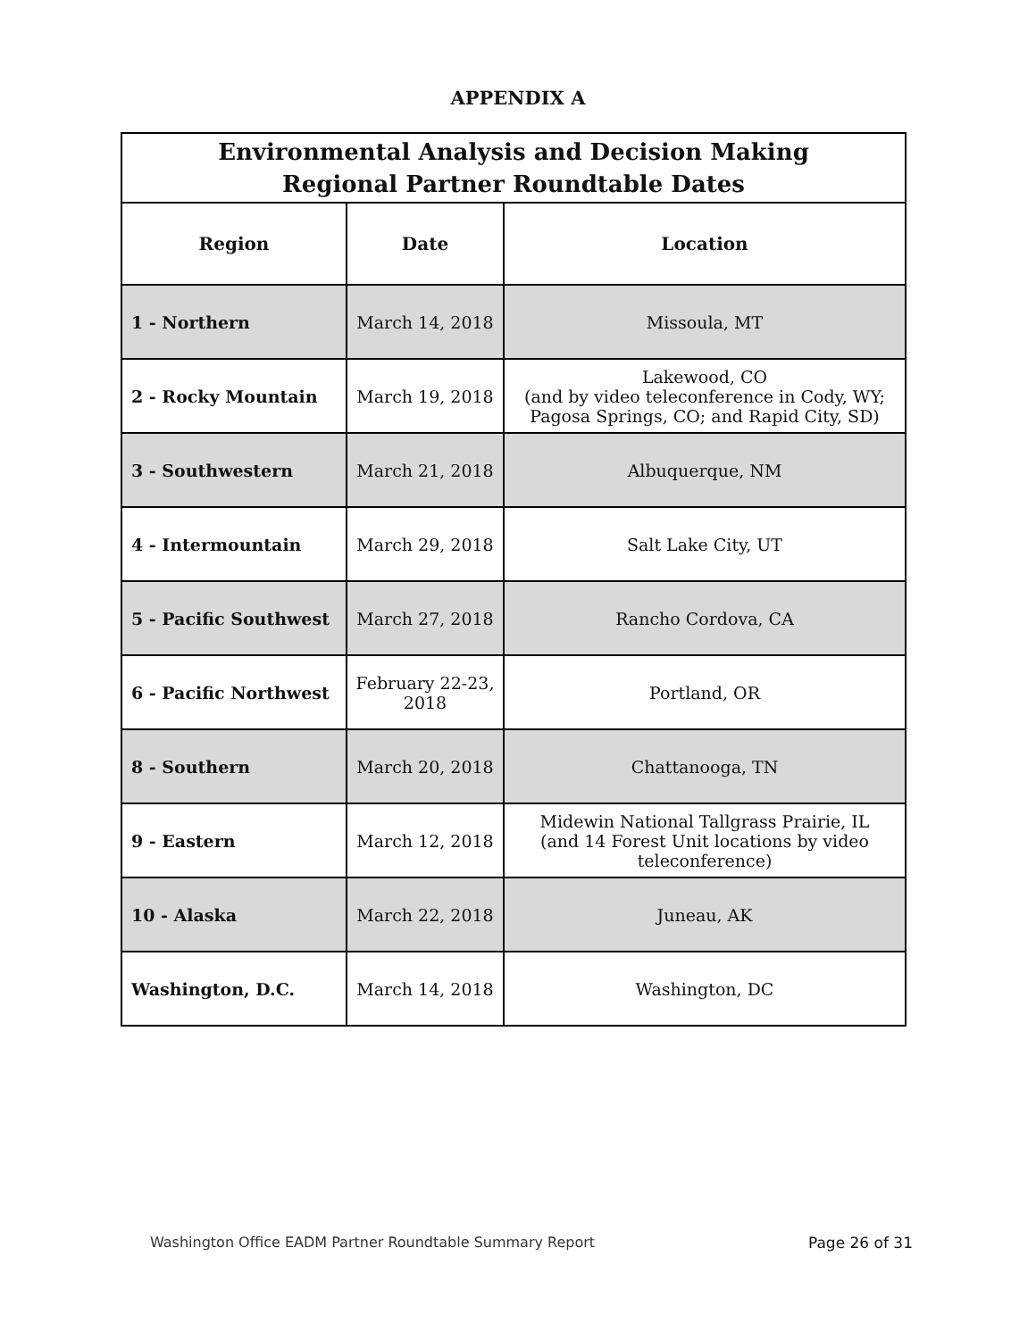APPENDIX A
| Environmental Analysis and Decision Making Regional Partner Roundtable Dates | | |
| --- | --- | --- |
| Region | Date | Location |
| 1 - Northern | March 14, 2018 | Missoula, MT |
| 2 - Rocky Mountain | March 19, 2018 | Lakewood, CO (and by video teleconference in Cody, WY; Pagosa Springs, CO; and Rapid City, SD) |
| 3 - Southwestern | March 21, 2018 | Albuquerque, NM |
| 4 - Intermountain | March 29, 2018 | Salt Lake City, UT |
| 5 - Pacific Southwest | March 27, 2018 | Rancho Cordova, CA |
| 6 - Pacific Northwest | February 22-23, 2018 | Portland, OR |
| 8 - Southern | March 20, 2018 | Chattanooga, TN |
| 9 - Eastern | March 12, 2018 | Midewin National Tallgrass Prairie, IL (and 14 Forest Unit locations by video teleconference) |
| 10 - Alaska | March 22, 2018 | Juneau, AK |
| Washington, D.C. | March 14, 2018 | Washington, DC |
Washington Office EADM Partner Roundtable Summary Report Page 26 of 31